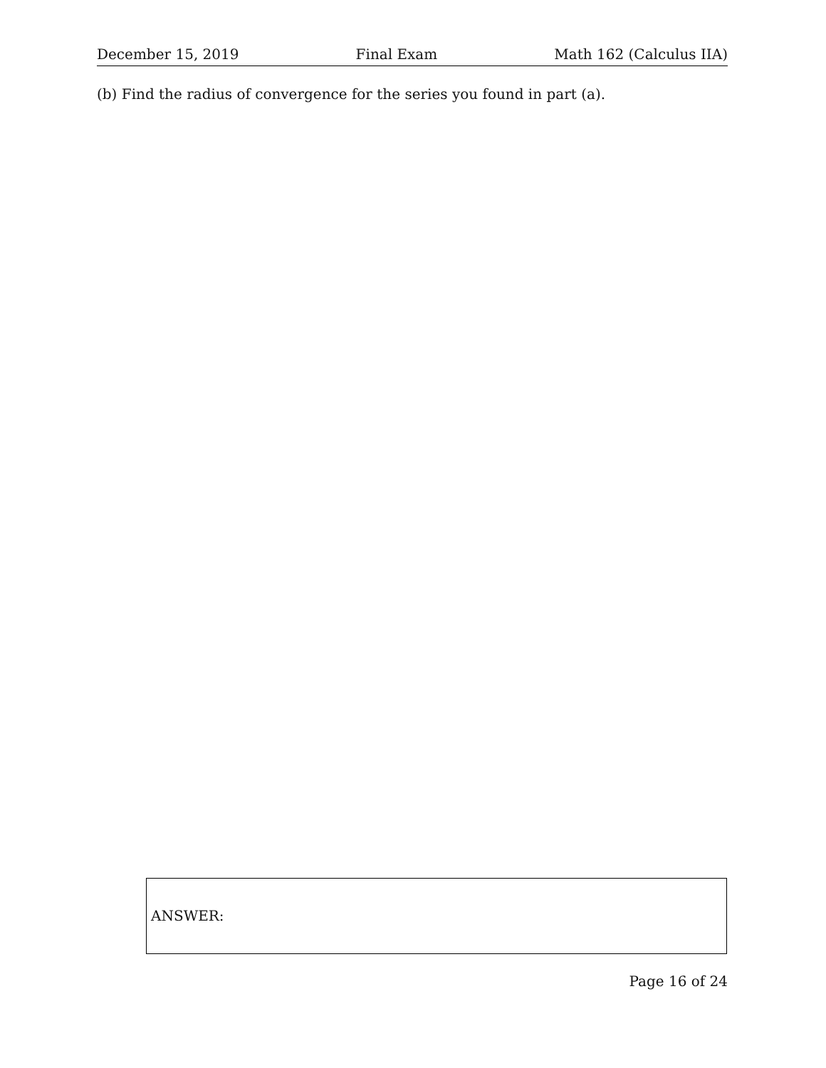December 15, 2019 Final Exam Math 162 (Calculus IIA)
(b) Find the radius of convergence for the series you found in part (a).
ANSWER:
Page 16 of 24